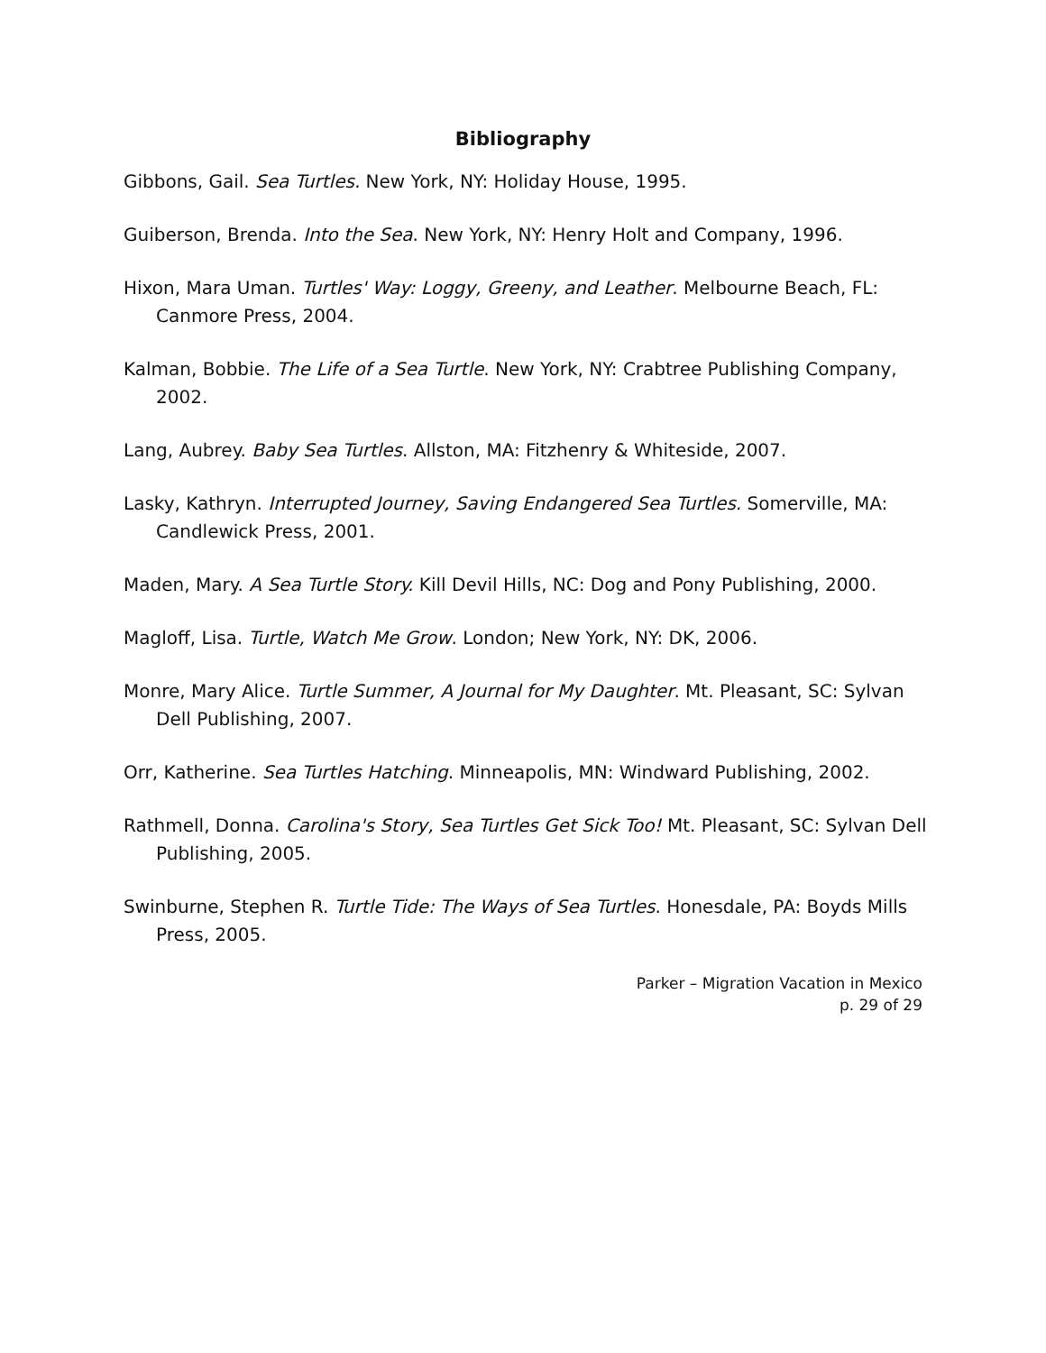Bibliography
Gibbons, Gail. Sea Turtles. New York, NY: Holiday House, 1995.
Guiberson, Brenda. Into the Sea. New York, NY: Henry Holt and Company, 1996.
Hixon, Mara Uman. Turtles' Way: Loggy, Greeny, and Leather. Melbourne Beach, FL: Canmore Press, 2004.
Kalman, Bobbie. The Life of a Sea Turtle. New York, NY: Crabtree Publishing Company, 2002.
Lang, Aubrey. Baby Sea Turtles. Allston, MA: Fitzhenry & Whiteside, 2007.
Lasky, Kathryn. Interrupted Journey, Saving Endangered Sea Turtles. Somerville, MA: Candlewick Press, 2001.
Maden, Mary. A Sea Turtle Story. Kill Devil Hills, NC: Dog and Pony Publishing, 2000.
Magloff, Lisa. Turtle, Watch Me Grow. London; New York, NY: DK, 2006.
Monre, Mary Alice. Turtle Summer, A Journal for My Daughter. Mt. Pleasant, SC: Sylvan Dell Publishing, 2007.
Orr, Katherine. Sea Turtles Hatching. Minneapolis, MN: Windward Publishing, 2002.
Rathmell, Donna. Carolina's Story, Sea Turtles Get Sick Too! Mt. Pleasant, SC: Sylvan Dell Publishing, 2005.
Swinburne, Stephen R. Turtle Tide: The Ways of Sea Turtles. Honesdale, PA: Boyds Mills Press, 2005.
Parker – Migration Vacation in Mexico
p. 29 of 29